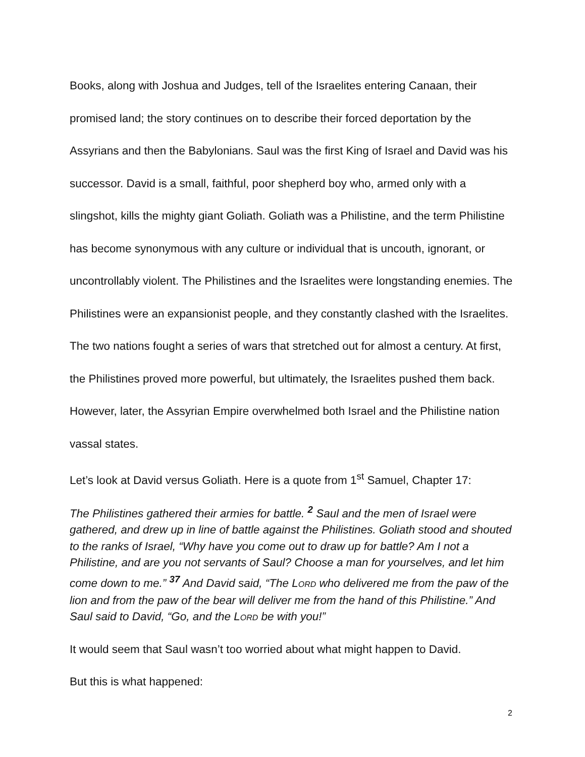Books, along with Joshua and Judges, tell of the Israelites entering Canaan, their promised land; the story continues on to describe their forced deportation by the Assyrians and then the Babylonians. Saul was the first King of Israel and David was his successor. David is a small, faithful, poor shepherd boy who, armed only with a slingshot, kills the mighty giant Goliath. Goliath was a Philistine, and the term Philistine has become synonymous with any culture or individual that is uncouth, ignorant, or uncontrollably violent. The Philistines and the Israelites were longstanding enemies. The Philistines were an expansionist people, and they constantly clashed with the Israelites. The two nations fought a series of wars that stretched out for almost a century. At first, the Philistines proved more powerful, but ultimately, the Israelites pushed them back. However, later, the Assyrian Empire overwhelmed both Israel and the Philistine nation vassal states.
Let’s look at David versus Goliath. Here is a quote from 1<sup>st</sup> Samuel, Chapter 17:
The Philistines gathered their armies for battle. <sup>2</sup> Saul and the men of Israel were gathered, and drew up in line of battle against the Philistines. Goliath stood and shouted to the ranks of Israel, “Why have you come out to draw up for battle? Am I not a Philistine, and are you not servants of Saul? Choose a man for yourselves, and let him come down to me.” <sup>37</sup> And David said, “The LORD who delivered me from the paw of the lion and from the paw of the bear will deliver me from the hand of this Philistine.” And Saul said to David, “Go, and the LORD be with you!”
It would seem that Saul wasn’t too worried about what might happen to David.
But this is what happened:
2